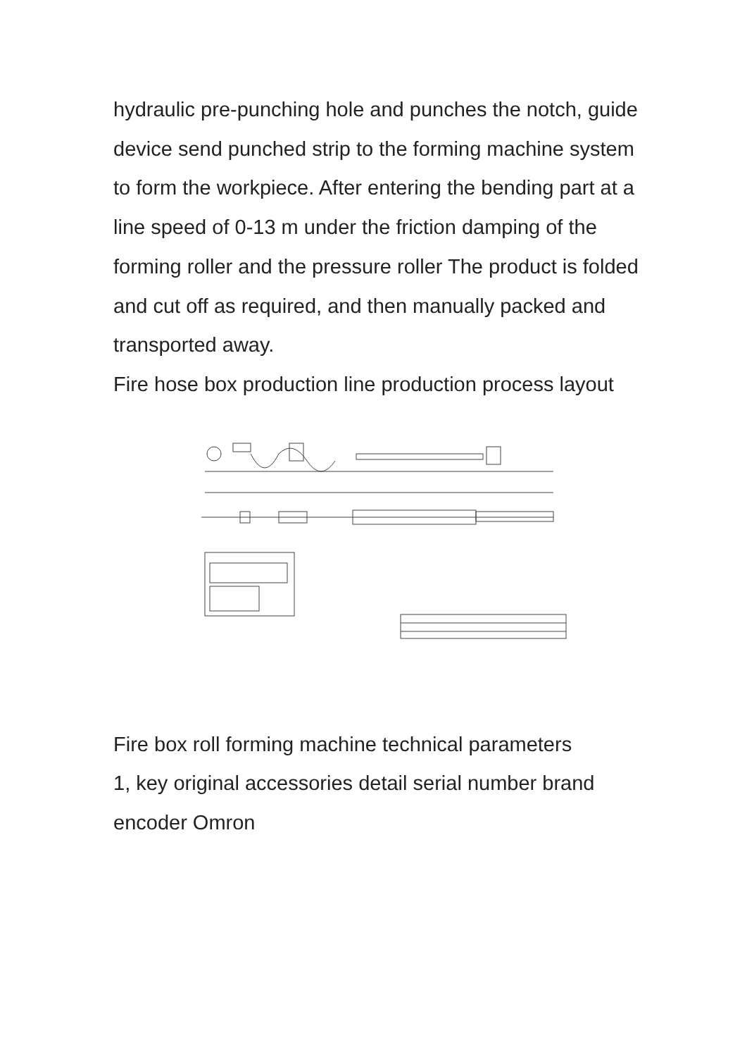hydraulic pre-punching hole and punches the notch, guide device send punched strip to the forming machine system to form the workpiece. After entering the bending part at a line speed of 0-13 m under the friction damping of the forming roller and the pressure roller The product is folded and cut off as required, and then manually packed and transported away.
Fire hose box production line production process layout
Fire box roll forming machine technical parameters
1, key original accessories detail serial number brand
encoder Omron